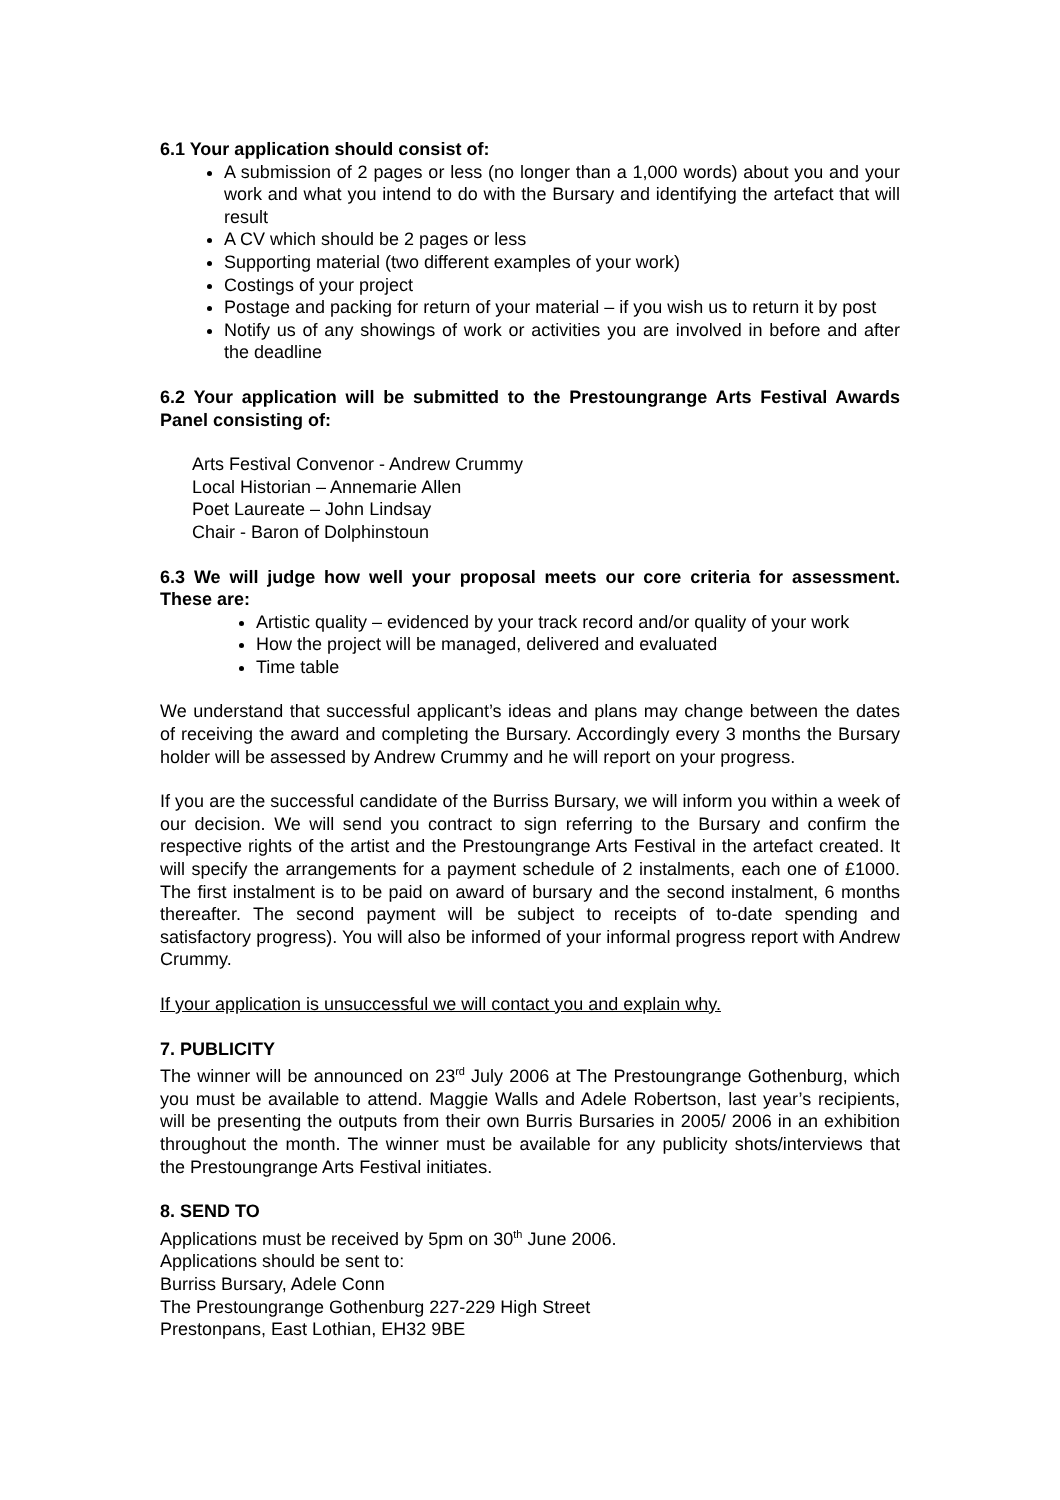6.1 Your application should consist of:
A submission of 2 pages or less (no longer than a 1,000 words) about you and your work and what you intend to do with the Bursary and identifying the artefact that will result
A CV which should be 2 pages or less
Supporting material (two different examples of your work)
Costings of your project
Postage and packing for return of your material – if you wish us to return it by post
Notify us of any showings of work or activities you are involved in before and after the deadline
6.2 Your application will be submitted to the Prestoungrange Arts Festival Awards Panel consisting of:
Arts Festival Convenor - Andrew Crummy
Local Historian – Annemarie Allen
Poet Laureate – John Lindsay
Chair - Baron of Dolphinstoun
6.3 We will judge how well your proposal meets our core criteria for assessment. These are:
Artistic quality – evidenced by your track record and/or quality of your work
How the project will be managed, delivered and evaluated
Time table
We understand that successful applicant’s ideas and plans may change between the dates of receiving the award and completing the Bursary. Accordingly every 3 months the Bursary holder will be assessed by Andrew Crummy and he will report on your progress.
If you are the successful candidate of the Burriss Bursary, we will inform you within a week of our decision. We will send you contract to sign referring to the Bursary and confirm the respective rights of the artist and the Prestoungrange Arts Festival in the artefact created. It will specify the arrangements for a payment schedule of 2 instalments, each one of £1000. The first instalment is to be paid on award of bursary and the second instalment, 6 months thereafter. The second payment will be subject to receipts of to-date spending and satisfactory progress). You will also be informed of your informal progress report with Andrew Crummy.
If your application is unsuccessful we will contact you and explain why.
7. PUBLICITY
The winner will be announced on 23<sup>rd</sup> July 2006 at The Prestoungrange Gothenburg, which you must be available to attend. Maggie Walls and Adele Robertson, last year’s recipients, will be presenting the outputs from their own Burris Bursaries in 2005/ 2006 in an exhibition throughout the month. The winner must be available for any publicity shots/interviews that the Prestoungrange Arts Festival initiates.
8. SEND TO
Applications must be received by 5pm on 30<sup>th</sup> June 2006.
Applications should be sent to:
Burriss Bursary, Adele Conn
The Prestoungrange Gothenburg 227-229 High Street
Prestonpans, East Lothian, EH32 9BE